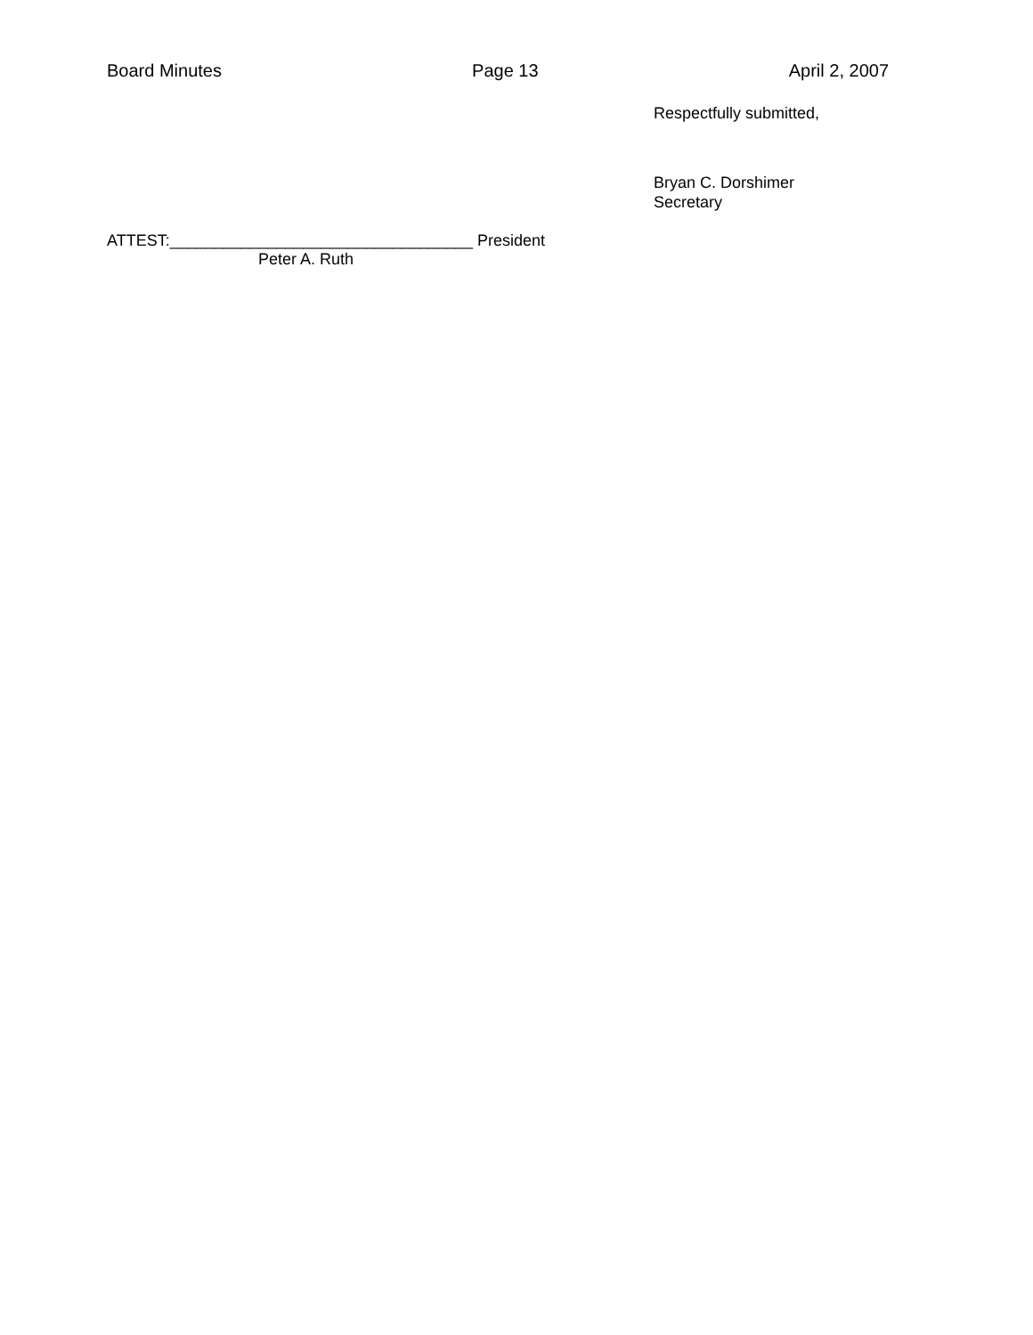Board Minutes Page 13 April 2, 2007
Respectfully submitted,
Bryan C. Dorshimer
Secretary
ATTEST:__________________________________ President
Peter A. Ruth